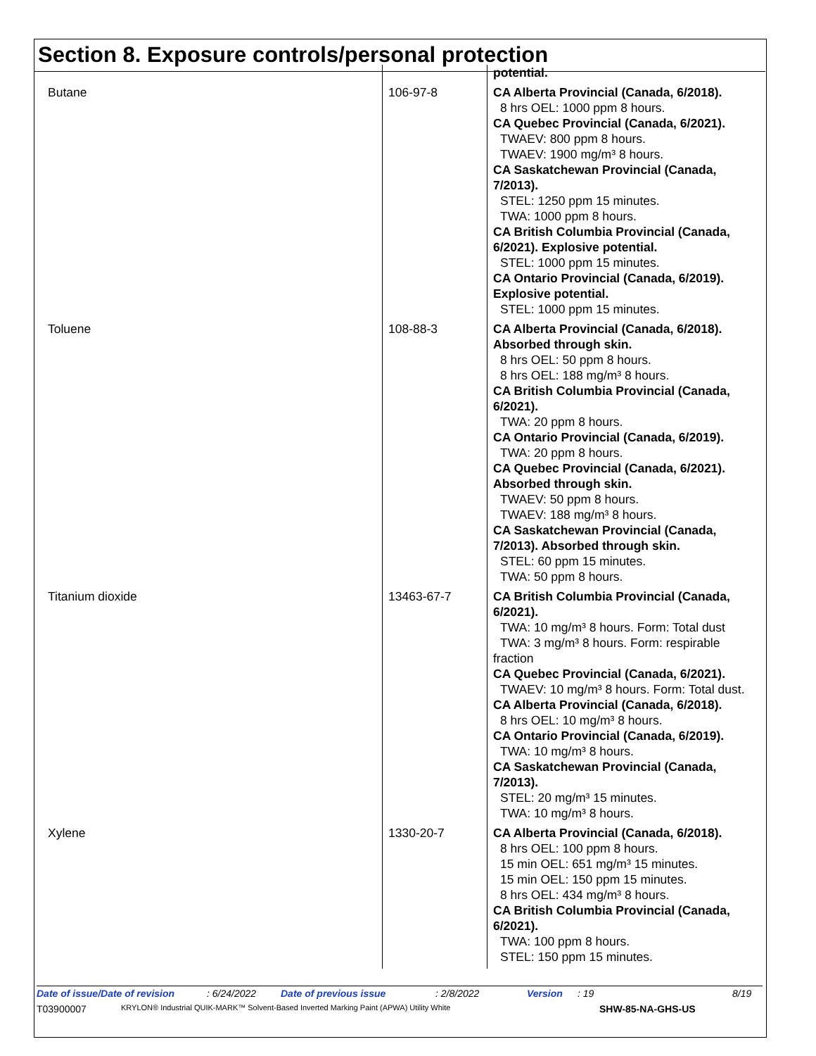Section 8. Exposure controls/personal protection
| | | potential. |
| Butane | 106-97-8 | CA Alberta Provincial (Canada, 6/2018). 8 hrs OEL: 1000 ppm 8 hours. CA Quebec Provincial (Canada, 6/2021). TWAEV: 800 ppm 8 hours. TWAEV: 1900 mg/m³ 8 hours. CA Saskatchewan Provincial (Canada, 7/2013). STEL: 1250 ppm 15 minutes. TWA: 1000 ppm 8 hours. CA British Columbia Provincial (Canada, 6/2021). Explosive potential. STEL: 1000 ppm 15 minutes. CA Ontario Provincial (Canada, 6/2019). Explosive potential. STEL: 1000 ppm 15 minutes. |
| Toluene | 108-88-3 | CA Alberta Provincial (Canada, 6/2018). Absorbed through skin. 8 hrs OEL: 50 ppm 8 hours. 8 hrs OEL: 188 mg/m³ 8 hours. CA British Columbia Provincial (Canada, 6/2021). TWA: 20 ppm 8 hours. CA Ontario Provincial (Canada, 6/2019). TWA: 20 ppm 8 hours. CA Quebec Provincial (Canada, 6/2021). Absorbed through skin. TWAEV: 50 ppm 8 hours. TWAEV: 188 mg/m³ 8 hours. CA Saskatchewan Provincial (Canada, 7/2013). Absorbed through skin. STEL: 60 ppm 15 minutes. TWA: 50 ppm 8 hours. |
| Titanium dioxide | 13463-67-7 | CA British Columbia Provincial (Canada, 6/2021). TWA: 10 mg/m³ 8 hours. Form: Total dust TWA: 3 mg/m³ 8 hours. Form: respirable fraction CA Quebec Provincial (Canada, 6/2021). TWAEV: 10 mg/m³ 8 hours. Form: Total dust. CA Alberta Provincial (Canada, 6/2018). 8 hrs OEL: 10 mg/m³ 8 hours. CA Ontario Provincial (Canada, 6/2019). TWA: 10 mg/m³ 8 hours. CA Saskatchewan Provincial (Canada, 7/2013). STEL: 20 mg/m³ 15 minutes. TWA: 10 mg/m³ 8 hours. |
| Xylene | 1330-20-7 | CA Alberta Provincial (Canada, 6/2018). 8 hrs OEL: 100 ppm 8 hours. 15 min OEL: 651 mg/m³ 15 minutes. 15 min OEL: 150 ppm 15 minutes. 8 hrs OEL: 434 mg/m³ 8 hours. CA British Columbia Provincial (Canada, 6/2021). TWA: 100 ppm 8 hours. STEL: 150 ppm 15 minutes. |
Date of issue/Date of revision: 6/24/2022 Date of previous issue: 2/8/2022 Version: 19 8/19
T03900007 KRYLON® Industrial QUIK-MARK™ Solvent-Based Inverted Marking Paint (APWA) Utility White SHW-85-NA-GHS-US